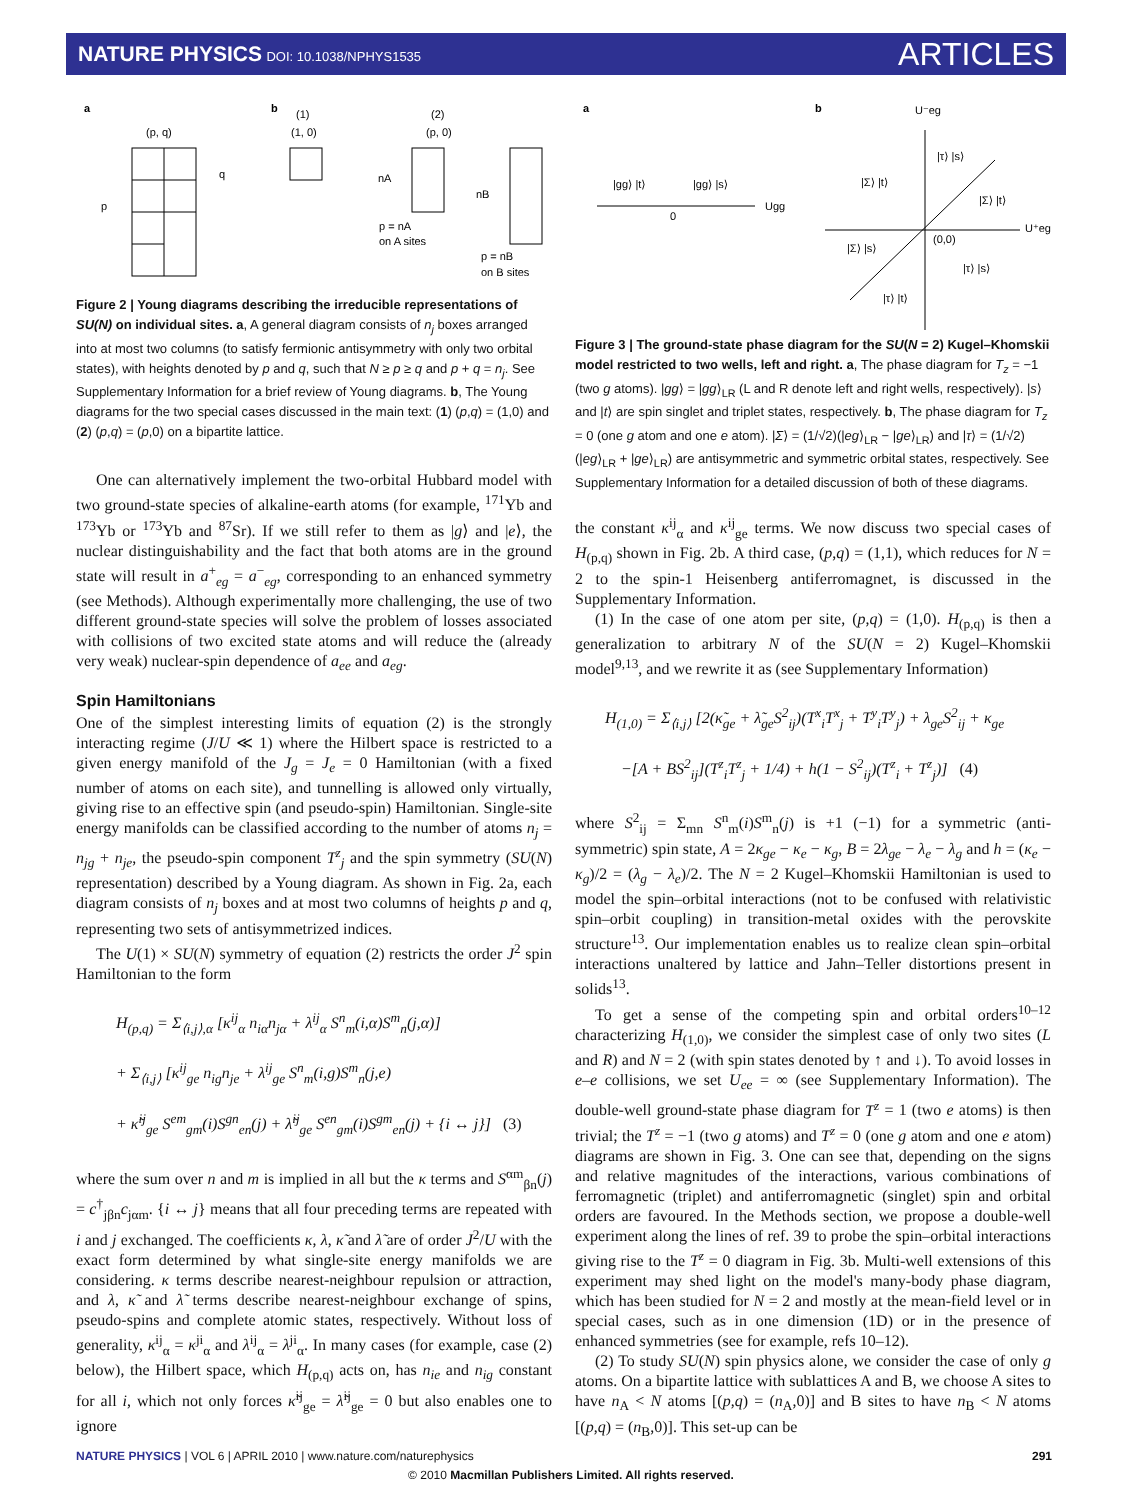NATURE PHYSICS DOI: 10.1038/NPHYS1535
ARTICLES
a
b
(1)
(2)
(p, q)
(1, 0)
(p, 0)
p
q
nA
nB
p = nA
on A sites
p = nB
on B sites
Figure 2 | Young diagrams describing the irreducible representations of SU(N) on individual sites. a, A general diagram consists of n<sub>j</sub> boxes arranged into at most two columns (to satisfy fermionic antisymmetry with only two orbital states), with heights denoted by p and q, such that N ≥ p ≥ q and p + q = n<sub>j</sub>. See Supplementary Information for a brief review of Young diagrams. b, The Young diagrams for the two special cases discussed in the main text: (1) (p,q) = (1,0) and (2) (p,q) = (p,0) on a bipartite lattice.
One can alternatively implement the two-orbital Hubbard model with two ground-state species of alkaline-earth atoms (for example, <sup>171</sup>Yb and <sup>173</sup>Yb or <sup>173</sup>Yb and <sup>87</sup>Sr). If we still refer to them as |g⟩ and |e⟩, the nuclear distinguishability and the fact that both atoms are in the ground state will result in a<sup>+</sup><sub>eg</sub> = a<sup>−</sup><sub>eg</sub>, corresponding to an enhanced symmetry (see Methods). Although experimentally more challenging, the use of two different ground-state species will solve the problem of losses associated with collisions of two excited state atoms and will reduce the (already very weak) nuclear-spin dependence of a<sub>ee</sub> and a<sub>eg</sub>.
Spin Hamiltonians
One of the simplest interesting limits of equation (2) is the strongly interacting regime (J/U ≪ 1) where the Hilbert space is restricted to a given energy manifold of the J<sub>g</sub> = J<sub>e</sub> = 0 Hamiltonian (with a fixed number of atoms on each site), and tunnelling is allowed only virtually, giving rise to an effective spin (and pseudo-spin) Hamiltonian. Single-site energy manifolds can be classified according to the number of atoms n<sub>j</sub> = n<sub>jg</sub> + n<sub>je</sub>, the pseudo-spin component T<sup>z</sup><sub>j</sub> and the spin symmetry (SU(N) representation) described by a Young diagram. As shown in Fig. 2a, each diagram consists of n<sub>j</sub> boxes and at most two columns of heights p and q, representing two sets of antisymmetrized indices.
The U(1) × SU(N) symmetry of equation (2) restricts the order J<sup>2</sup> spin Hamiltonian to the form
H<sub>(p,q)</sub> = Σ<sub>⟨i,j⟩,α</sub> [κ<sup>ij</sup><sub>α</sub> n<sub>iα</sub>n<sub>jα</sub> + λ<sup>ij</sup><sub>α</sub> S<sup>n</sup><sub>m</sub>(i,α)S<sup>m</sup><sub>n</sub>(j,α)]
+ Σ<sub>⟨i,j⟩</sub> [κ<sup>ij</sup><sub>ge</sub> n<sub>ig</sub>n<sub>je</sub> + λ<sup>ij</sup><sub>ge</sub> S<sup>n</sup><sub>m</sub>(i,g)S<sup>m</sup><sub>n</sub>(j,e)
+ κ̃<sup>ij</sup><sub>ge</sub> S<sup>em</sup><sub>gm</sub>(i)S<sup>gn</sup><sub>en</sub>(j) + λ̃<sup>ij</sup><sub>ge</sub> S<sup>en</sup><sub>gm</sub>(i)S<sup>gm</sup><sub>en</sub>(j) + {i ↔ j}] (3)
where the sum over n and m is implied in all but the κ terms and S<sup>αm</sup><sub>βn</sub>(j) = c<sup>†</sup><sub>jβn</sub>c<sub>jαm</sub>. {i ↔ j} means that all four preceding terms are repeated with i and j exchanged. The coefficients κ, λ, κ̃ and λ̃ are of order J<sup>2</sup>/U with the exact form determined by what single-site energy manifolds we are considering. κ terms describe nearest-neighbour repulsion or attraction, and λ, κ̃ and λ̃ terms describe nearest-neighbour exchange of spins, pseudo-spins and complete atomic states, respectively. Without loss of generality, κ<sup>ij</sup><sub>α</sub> = κ<sup>ji</sup><sub>α</sub> and λ<sup>ij</sup><sub>α</sub> = λ<sup>ji</sup><sub>α</sub>. In many cases (for example, case (2) below), the Hilbert space, which H<sub>(p,q)</sub> acts on, has n<sub>ie</sub> and n<sub>ig</sub> constant for all i, which not only forces κ̃<sup>ij</sup><sub>ge</sub> = λ̃<sup>ij</sup><sub>ge</sub> = 0 but also enables one to ignore
a
b
U⁻eg
|gg⟩ |t⟩
|gg⟩ |s⟩
0
Ugg
|τ⟩ |s⟩
|Σ⟩ |t⟩
|Σ⟩ |t⟩
U⁺eg
(0,0)
|Σ⟩ |s⟩
|τ⟩ |s⟩
|τ⟩ |t⟩
Figure 3 | The ground-state phase diagram for the SU(N = 2) Kugel–Khomskii model restricted to two wells, left and right. a, The phase diagram for T<sub>z</sub> = −1 (two g atoms). |gg⟩ = |gg⟩<sub>LR</sub> (L and R denote left and right wells, respectively). |s⟩ and |t⟩ are spin singlet and triplet states, respectively. b, The phase diagram for T<sub>z</sub> = 0 (one g atom and one e atom). |Σ⟩ = (1/√2)(|eg⟩<sub>LR</sub> − |ge⟩<sub>LR</sub>) and |τ⟩ = (1/√2)(|eg⟩<sub>LR</sub> + |ge⟩<sub>LR</sub>) are antisymmetric and symmetric orbital states, respectively. See Supplementary Information for a detailed discussion of both of these diagrams.
the constant κ<sup>ij</sup><sub>α</sub> and κ<sup>ij</sup><sub>ge</sub> terms. We now discuss two special cases of H<sub>(p,q)</sub> shown in Fig. 2b. A third case, (p,q) = (1,1), which reduces for N = 2 to the spin-1 Heisenberg antiferromagnet, is discussed in the Supplementary Information.
(1) In the case of one atom per site, (p,q) = (1,0). H<sub>(p,q)</sub> is then a generalization to arbitrary N of the SU(N = 2) Kugel–Khomskii model<sup>9,13</sup>, and we rewrite it as (see Supplementary Information)
H<sub>(1,0)</sub> = Σ<sub>⟨i,j⟩</sub> [2(κ̃<sub>ge</sub> + λ̃<sub>ge</sub>S<sup>2</sup><sub>ij</sub>)(T<sup>x</sup><sub>i</sub>T<sup>x</sup><sub>j</sub> + T<sup>y</sup><sub>i</sub>T<sup>y</sup><sub>j</sub>) + λ<sub>ge</sub>S<sup>2</sup><sub>ij</sub> + κ<sub>ge</sub>
−[A + BS<sup>2</sup><sub>ij</sub>](T<sup>z</sup><sub>i</sub>T<sup>z</sup><sub>j</sub> + 1/4) + h(1 − S<sup>2</sup><sub>ij</sub>)(T<sup>z</sup><sub>i</sub> + T<sup>z</sup><sub>j</sub>)] (4)
where S<sup>2</sup><sub>ij</sub> = Σ<sub>mn</sub> S<sup>n</sup><sub>m</sub>(i)S<sup>m</sup><sub>n</sub>(j) is +1 (−1) for a symmetric (anti-symmetric) spin state, A = 2κ<sub>ge</sub> − κ<sub>e</sub> − κ<sub>g</sub>, B = 2λ<sub>ge</sub> − λ<sub>e</sub> − λ<sub>g</sub> and h = (κ<sub>e</sub> − κ<sub>g</sub>)/2 = (λ<sub>g</sub> − λ<sub>e</sub>)/2. The N = 2 Kugel–Khomskii Hamiltonian is used to model the spin–orbital interactions (not to be confused with relativistic spin–orbit coupling) in transition-metal oxides with the perovskite structure<sup>13</sup>. Our implementation enables us to realize clean spin–orbital interactions unaltered by lattice and Jahn–Teller distortions present in solids<sup>13</sup>.
To get a sense of the competing spin and orbital orders<sup>10–12</sup> characterizing H<sub>(1,0)</sub>, we consider the simplest case of only two sites (L and R) and N = 2 (with spin states denoted by ↑ and ↓). To avoid losses in e–e collisions, we set U<sub>ee</sub> = ∞ (see Supplementary Information). The double-well ground-state phase diagram for T<sup>z</sup> = 1 (two e atoms) is then trivial; the T<sup>z</sup> = −1 (two g atoms) and T<sup>z</sup> = 0 (one g atom and one e atom) diagrams are shown in Fig. 3. One can see that, depending on the signs and relative magnitudes of the interactions, various combinations of ferromagnetic (triplet) and antiferromagnetic (singlet) spin and orbital orders are favoured. In the Methods section, we propose a double-well experiment along the lines of ref. 39 to probe the spin–orbital interactions giving rise to the T<sup>z</sup> = 0 diagram in Fig. 3b. Multi-well extensions of this experiment may shed light on the model's many-body phase diagram, which has been studied for N = 2 and mostly at the mean-field level or in special cases, such as in one dimension (1D) or in the presence of enhanced symmetries (see for example, refs 10–12).
(2) To study SU(N) spin physics alone, we consider the case of only g atoms. On a bipartite lattice with sublattices A and B, we choose A sites to have n<sub>A</sub> < N atoms [(p,q) = (n<sub>A</sub>,0)] and B sites to have n<sub>B</sub> < N atoms [(p,q) = (n<sub>B</sub>,0)]. This set-up can be
NATURE PHYSICS | VOL 6 | APRIL 2010 | www.nature.com/naturephysics 291
© 2010 Macmillan Publishers Limited. All rights reserved.